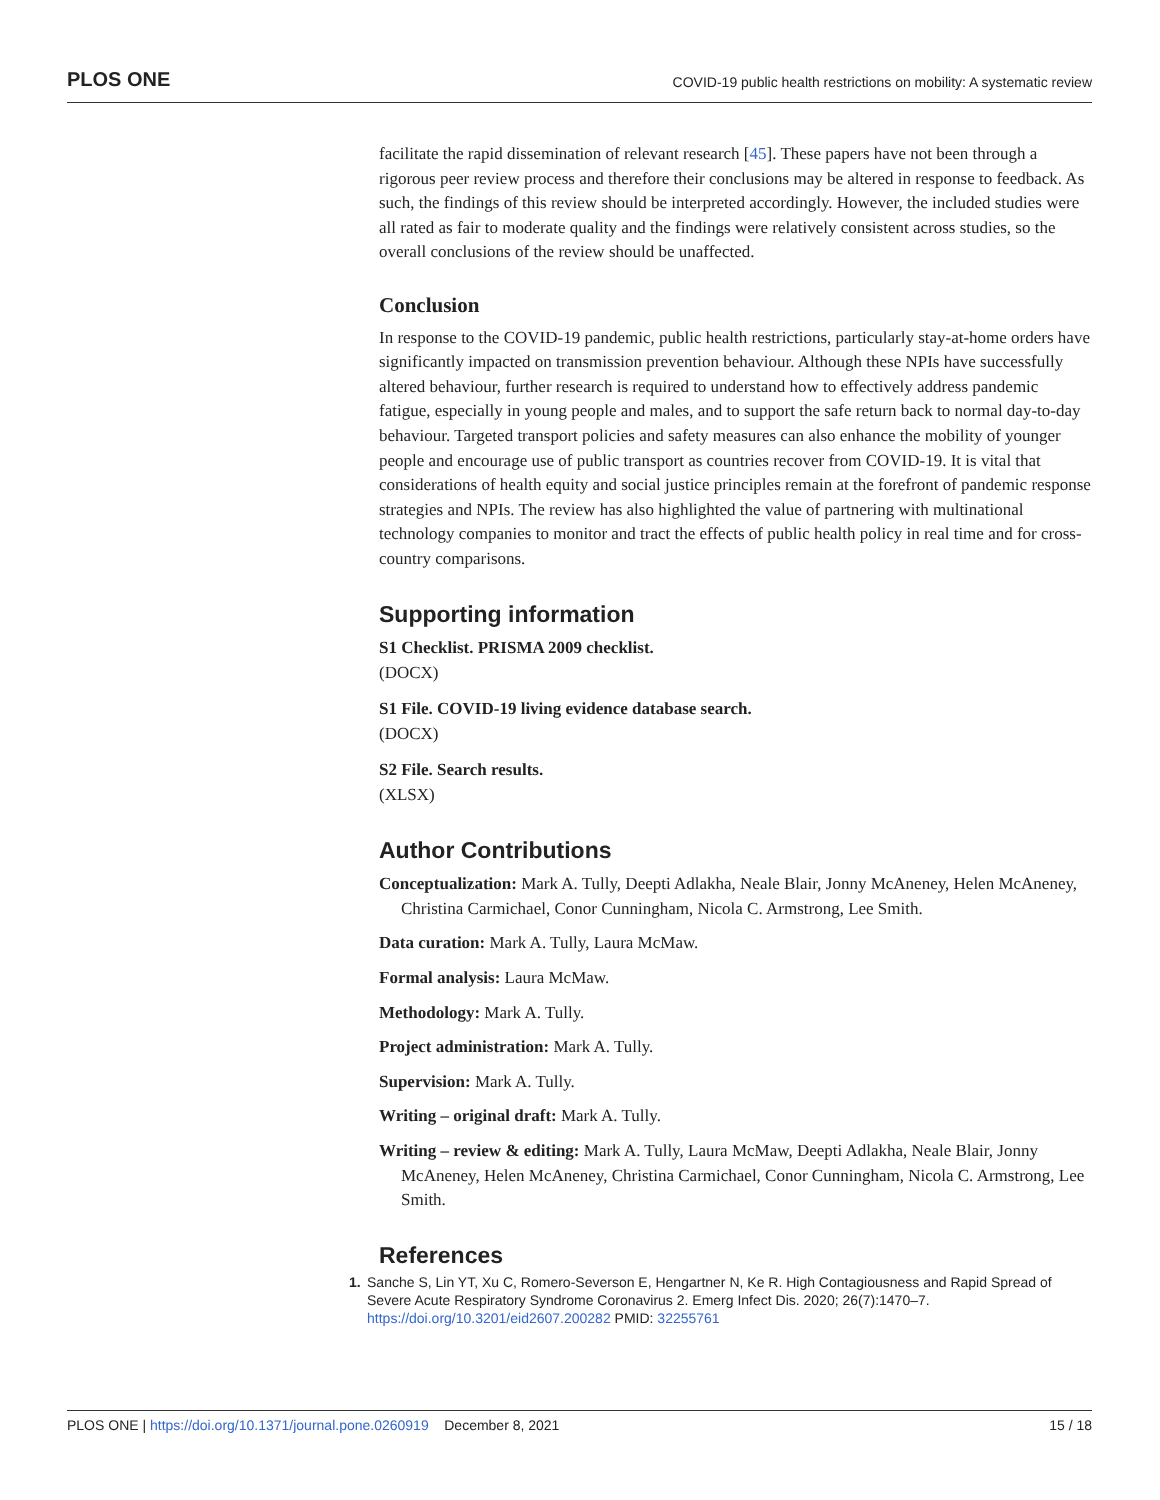PLOS ONE COVID-19 public health restrictions on mobility: A systematic review
facilitate the rapid dissemination of relevant research [45]. These papers have not been through a rigorous peer review process and therefore their conclusions may be altered in response to feedback. As such, the findings of this review should be interpreted accordingly. However, the included studies were all rated as fair to moderate quality and the findings were relatively consistent across studies, so the overall conclusions of the review should be unaffected.
Conclusion
In response to the COVID-19 pandemic, public health restrictions, particularly stay-at-home orders have significantly impacted on transmission prevention behaviour. Although these NPIs have successfully altered behaviour, further research is required to understand how to effectively address pandemic fatigue, especially in young people and males, and to support the safe return back to normal day-to-day behaviour. Targeted transport policies and safety measures can also enhance the mobility of younger people and encourage use of public transport as countries recover from COVID-19. It is vital that considerations of health equity and social justice principles remain at the forefront of pandemic response strategies and NPIs. The review has also highlighted the value of partnering with multinational technology companies to monitor and tract the effects of public health policy in real time and for cross-country comparisons.
Supporting information
S1 Checklist. PRISMA 2009 checklist.
(DOCX)
S1 File. COVID-19 living evidence database search.
(DOCX)
S2 File. Search results.
(XLSX)
Author Contributions
Conceptualization: Mark A. Tully, Deepti Adlakha, Neale Blair, Jonny McAneney, Helen McAneney, Christina Carmichael, Conor Cunningham, Nicola C. Armstrong, Lee Smith.
Data curation: Mark A. Tully, Laura McMaw.
Formal analysis: Laura McMaw.
Methodology: Mark A. Tully.
Project administration: Mark A. Tully.
Supervision: Mark A. Tully.
Writing – original draft: Mark A. Tully.
Writing – review & editing: Mark A. Tully, Laura McMaw, Deepti Adlakha, Neale Blair, Jonny McAneney, Helen McAneney, Christina Carmichael, Conor Cunningham, Nicola C. Armstrong, Lee Smith.
References
1. Sanche S, Lin YT, Xu C, Romero-Severson E, Hengartner N, Ke R. High Contagiousness and Rapid Spread of Severe Acute Respiratory Syndrome Coronavirus 2. Emerg Infect Dis. 2020; 26(7):1470–7. https://doi.org/10.3201/eid2607.200282 PMID: 32255761
PLOS ONE | https://doi.org/10.1371/journal.pone.0260919 December 8, 2021 15 / 18